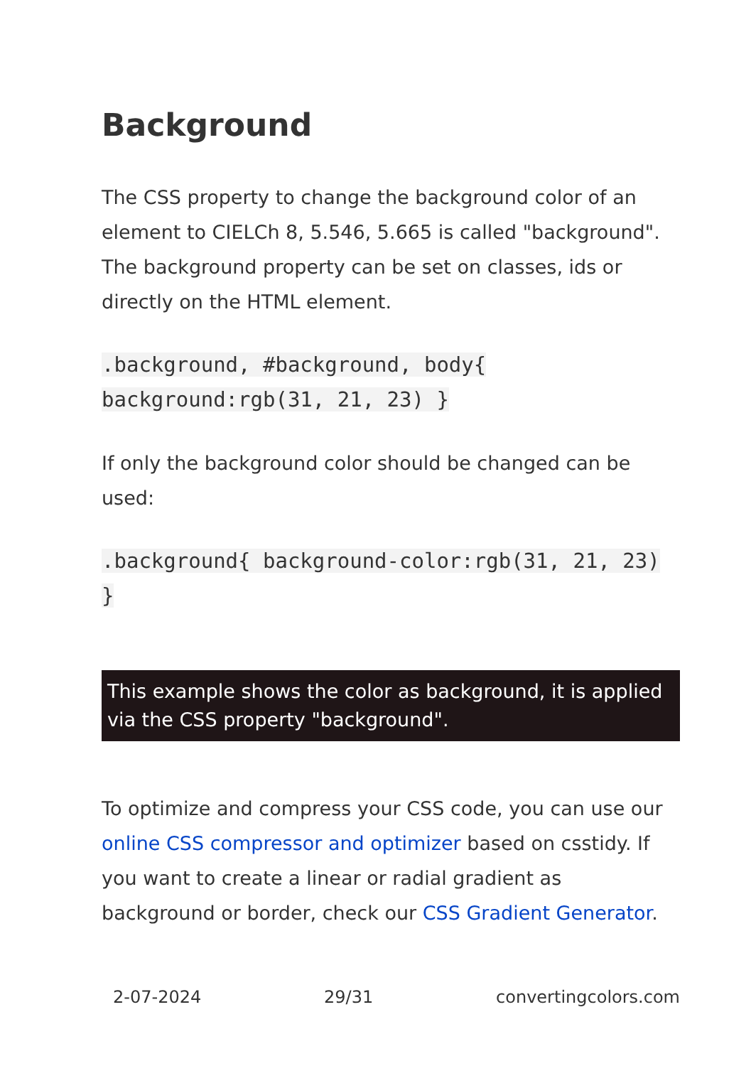Background
The CSS property to change the background color of an element to CIELCh 8, 5.546, 5.665 is called "background". The background property can be set on classes, ids or directly on the HTML element.
.background, #background, body{ background:rgb(31, 21, 23) }
If only the background color should be changed can be used:
.background{ background-color:rgb(31, 21, 23) }
This example shows the color as background, it is applied via the CSS property "background".
To optimize and compress your CSS code, you can use our online CSS compressor and optimizer based on csstidy. If you want to create a linear or radial gradient as background or border, check our CSS Gradient Generator.
2-07-2024 29/31 convertingcolors.com